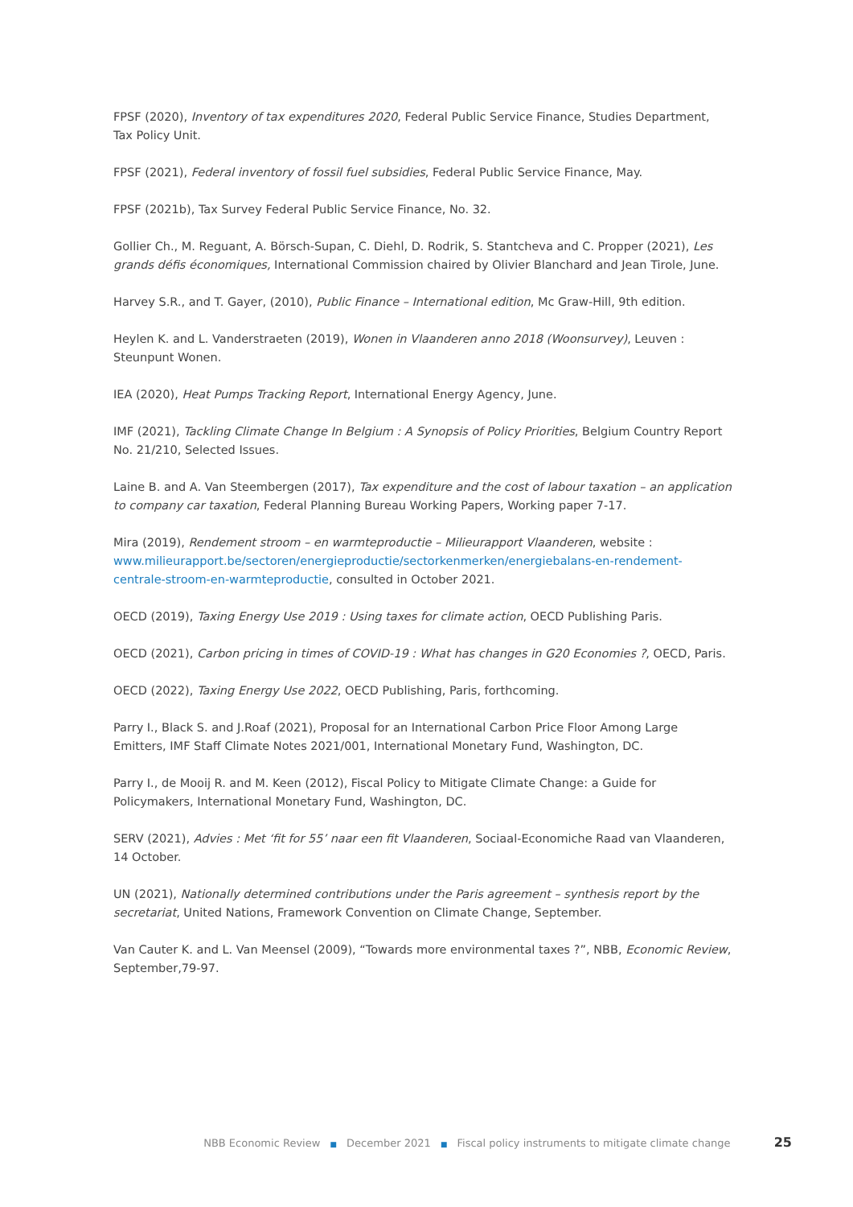FPSF (2020), Inventory of tax expenditures 2020, Federal Public Service Finance, Studies Department, Tax Policy Unit.
FPSF (2021), Federal inventory of fossil fuel subsidies, Federal Public Service Finance, May.
FPSF (2021b), Tax Survey Federal Public Service Finance, No. 32.
Gollier Ch., M. Reguant, A. Börsch-Supan, C. Diehl, D. Rodrik, S. Stantcheva and C. Propper (2021), Les grands défis économiques, International Commission chaired by Olivier Blanchard and Jean Tirole, June.
Harvey S.R., and T. Gayer, (2010), Public Finance – International edition, Mc Graw-Hill, 9th edition.
Heylen K. and L. Vanderstraeten (2019), Wonen in Vlaanderen anno 2018 (Woonsurvey), Leuven : Steunpunt Wonen.
IEA (2020), Heat Pumps Tracking Report, International Energy Agency, June.
IMF (2021), Tackling Climate Change In Belgium : A Synopsis of Policy Priorities, Belgium Country Report No. 21/210, Selected Issues.
Laine B. and A. Van Steembergen (2017), Tax expenditure and the cost of labour taxation – an application to company car taxation, Federal Planning Bureau Working Papers, Working paper 7-17.
Mira (2019), Rendement stroom – en warmteproductie – Milieurapport Vlaanderen, website : www.milieurapport.be/sectoren/energieproductie/sectorkenmerken/energiebalans-en-rendement-centrale-stroom-en-warmteproductie, consulted in October 2021.
OECD (2019), Taxing Energy Use 2019 : Using taxes for climate action, OECD Publishing Paris.
OECD (2021), Carbon pricing in times of COVID-19 : What has changes in G20 Economies ?, OECD, Paris.
OECD (2022), Taxing Energy Use 2022, OECD Publishing, Paris, forthcoming.
Parry I., Black S. and J.Roaf (2021), Proposal for an International Carbon Price Floor Among Large Emitters, IMF Staff Climate Notes 2021/001, International Monetary Fund, Washington, DC.
Parry I., de Mooij R. and M. Keen (2012), Fiscal Policy to Mitigate Climate Change: a Guide for Policymakers, International Monetary Fund, Washington, DC.
SERV (2021), Advies : Met ‘fit for 55’ naar een fit Vlaanderen, Sociaal-Economiche Raad van Vlaanderen, 14 October.
UN (2021), Nationally determined contributions under the Paris agreement – synthesis report by the secretariat, United Nations, Framework Convention on Climate Change, September.
Van Cauter K. and L. Van Meensel (2009), “Towards more environmental taxes ?”, NBB, Economic Review, September,79-97.
NBB Economic Review ■ December 2021 ■ Fiscal policy instruments to mitigate climate change 25